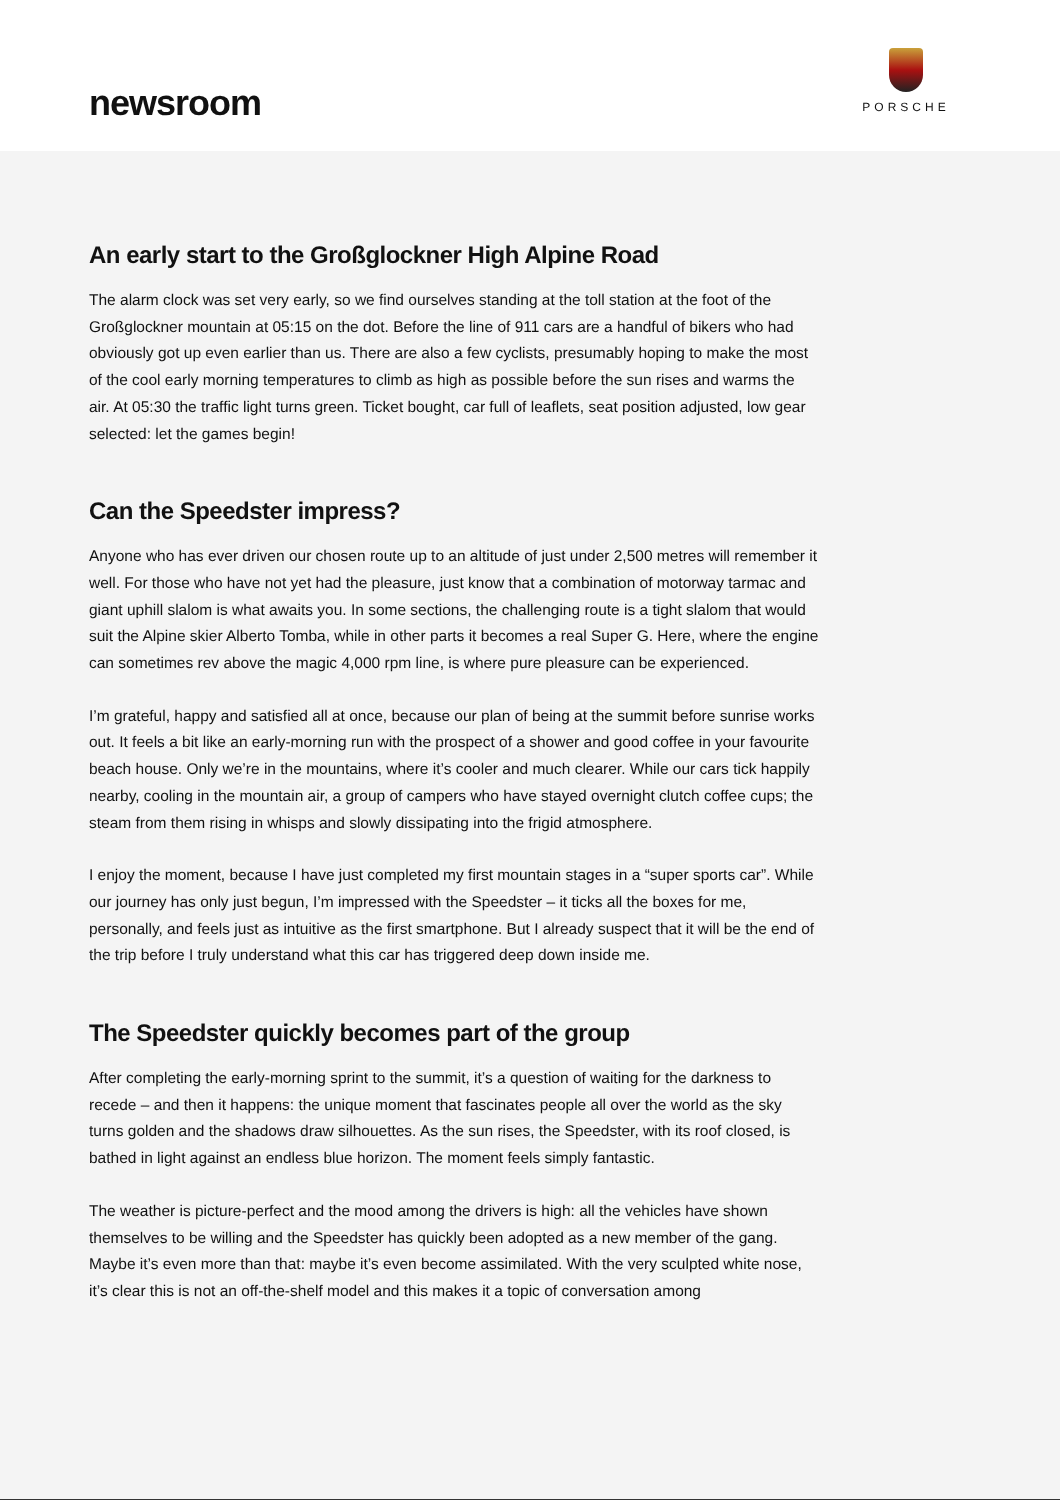newsroom
PORSCHE
An early start to the Großglockner High Alpine Road
The alarm clock was set very early, so we find ourselves standing at the toll station at the foot of the Großglockner mountain at 05:15 on the dot. Before the line of 911 cars are a handful of bikers who had obviously got up even earlier than us. There are also a few cyclists, presumably hoping to make the most of the cool early morning temperatures to climb as high as possible before the sun rises and warms the air. At 05:30 the traffic light turns green. Ticket bought, car full of leaflets, seat position adjusted, low gear selected: let the games begin!
Can the Speedster impress?
Anyone who has ever driven our chosen route up to an altitude of just under 2,500 metres will remember it well. For those who have not yet had the pleasure, just know that a combination of motorway tarmac and giant uphill slalom is what awaits you. In some sections, the challenging route is a tight slalom that would suit the Alpine skier Alberto Tomba, while in other parts it becomes a real Super G. Here, where the engine can sometimes rev above the magic 4,000 rpm line, is where pure pleasure can be experienced.
I’m grateful, happy and satisfied all at once, because our plan of being at the summit before sunrise works out. It feels a bit like an early-morning run with the prospect of a shower and good coffee in your favourite beach house. Only we’re in the mountains, where it’s cooler and much clearer. While our cars tick happily nearby, cooling in the mountain air, a group of campers who have stayed overnight clutch coffee cups; the steam from them rising in whisps and slowly dissipating into the frigid atmosphere.
I enjoy the moment, because I have just completed my first mountain stages in a “super sports car”. While our journey has only just begun, I’m impressed with the Speedster – it ticks all the boxes for me, personally, and feels just as intuitive as the first smartphone. But I already suspect that it will be the end of the trip before I truly understand what this car has triggered deep down inside me.
The Speedster quickly becomes part of the group
After completing the early-morning sprint to the summit, it’s a question of waiting for the darkness to recede – and then it happens: the unique moment that fascinates people all over the world as the sky turns golden and the shadows draw silhouettes. As the sun rises, the Speedster, with its roof closed, is bathed in light against an endless blue horizon. The moment feels simply fantastic.
The weather is picture-perfect and the mood among the drivers is high: all the vehicles have shown themselves to be willing and the Speedster has quickly been adopted as a new member of the gang. Maybe it’s even more than that: maybe it’s even become assimilated. With the very sculpted white nose, it’s clear this is not an off-the-shelf model and this makes it a topic of conversation among